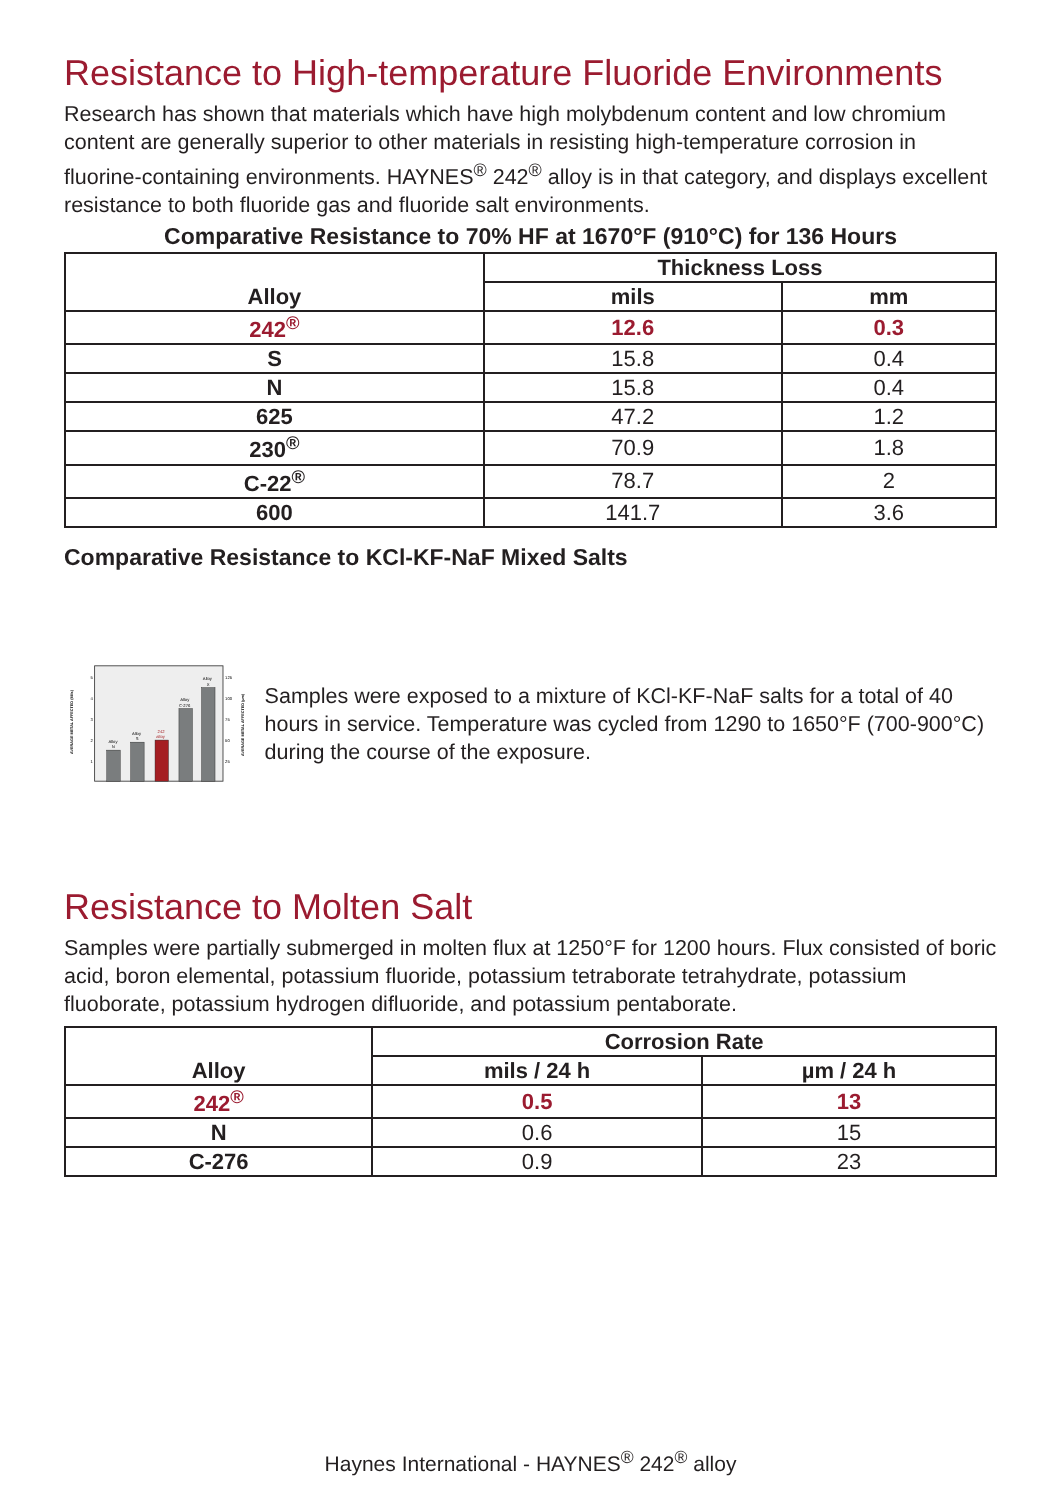Resistance to High-temperature Fluoride Environments
Research has shown that materials which have high molybdenum content and low chromium content are generally superior to other materials in resisting high-temperature corrosion in fluorine-containing environments. HAYNES<sup>®</sup> 242<sup>®</sup> alloy is in that category, and displays excellent resistance to both fluoride gas and fluoride salt environments.
Comparative Resistance to 70% HF at 1670°F (910°C) for 136 Hours
| Alloy | Thickness Loss | |
| --- | --- | --- |
| | mils | mm |
| 242<sup>®</sup> | 12.6 | 0.3 |
| S | 15.8 | 0.4 |
| N | 15.8 | 0.4 |
| 625 | 47.2 | 1.2 |
| 230<sup>®</sup> | 70.9 | 1.8 |
| C-22<sup>®</sup> | 78.7 | 2 |
| 600 | 141.7 | 3.6 |
Comparative Resistance to KCl-KF-NaF Mixed Salts
AVERAGE METAL AFFECTED (Mils)
AVERAGE METAL AFFECTED (µm)
5
4
3
2
1
125
100
75
50
25
Alloy
N
Alloy
S
242
alloy
Alloy
C-276
Alloy
X
Samples were exposed to a mixture of KCl-KF-NaF salts for a total of 40 hours in service. Temperature was cycled from 1290 to 1650°F (700-900°C) during the course of the exposure.
Resistance to Molten Salt
Samples were partially submerged in molten flux at 1250°F for 1200 hours. Flux consisted of boric acid, boron elemental, potassium fluoride, potassium tetraborate tetrahydrate, potassium fluoborate, potassium hydrogen difluoride, and potassium pentaborate.
| Alloy | Corrosion Rate | |
| --- | --- | --- |
| | mils / 24 h | µm / 24 h |
| 242<sup>®</sup> | 0.5 | 13 |
| N | 0.6 | 15 |
| C-276 | 0.9 | 23 |
Haynes International - HAYNES<sup>®</sup> 242<sup>®</sup> alloy